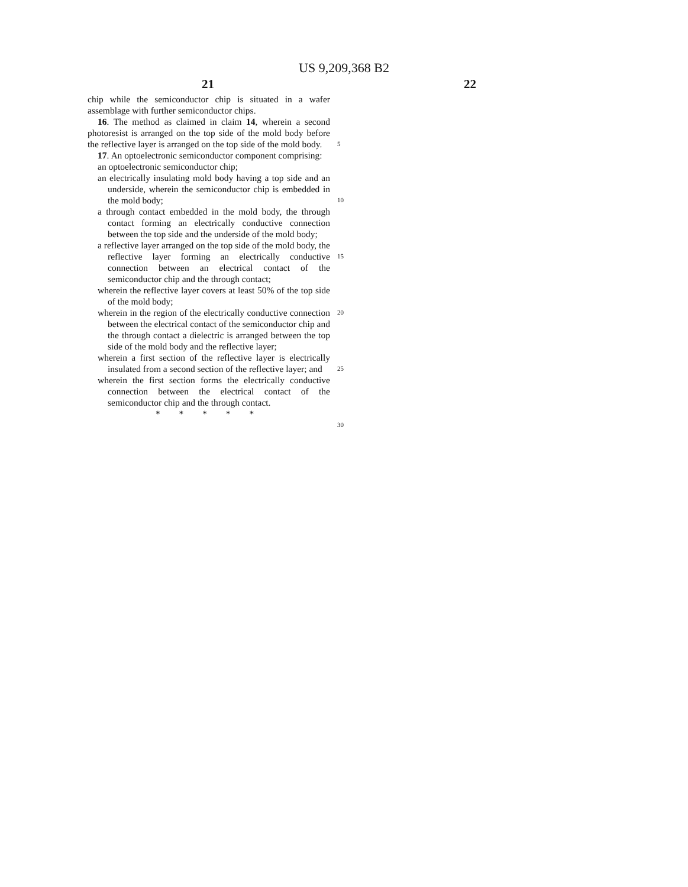US 9,209,368 B2
21 22
chip while the semiconductor chip is situated in a wafer assemblage with further semiconductor chips.
16. The method as claimed in claim 14, wherein a second photoresist is arranged on the top side of the mold body before the reflective layer is arranged on the top side of the mold body.
17. An optoelectronic semiconductor component comprising:
an optoelectronic semiconductor chip;
an electrically insulating mold body having a top side and an underside, wherein the semiconductor chip is embedded in the mold body;
a through contact embedded in the mold body, the through contact forming an electrically conductive connection between the top side and the underside of the mold body;
a reflective layer arranged on the top side of the mold body, the reflective layer forming an electrically conductive connection between an electrical contact of the semiconductor chip and the through contact;
wherein the reflective layer covers at least 50% of the top side of the mold body;
wherein in the region of the electrically conductive connection between the electrical contact of the semiconductor chip and the through contact a dielectric is arranged between the top side of the mold body and the reflective layer;
wherein a first section of the reflective layer is electrically insulated from a second section of the reflective layer; and
wherein the first section forms the electrically conductive connection between the electrical contact of the semiconductor chip and the through contact.
* * * * *
5
10
15
20
25
30